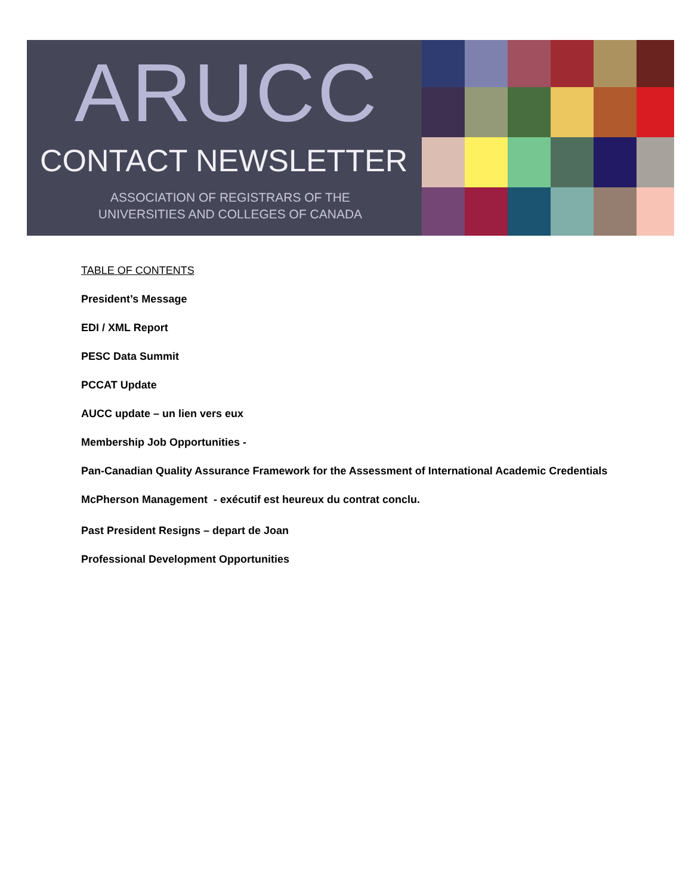ARUCC
CONTACT NEWSLETTER
ASSOCIATION OF REGISTRARS OF THE
UNIVERSITIES AND COLLEGES OF CANADA
TABLE OF CONTENTS
President’s Message
EDI / XML Report
PESC Data Summit
PCCAT Update
AUCC update – un lien vers eux
Membership Job Opportunities -
Pan-Canadian Quality Assurance Framework for the Assessment of International Academic Credentials
McPherson Management - exécutif est heureux du contrat conclu.
Past President Resigns – depart de Joan
Professional Development Opportunities